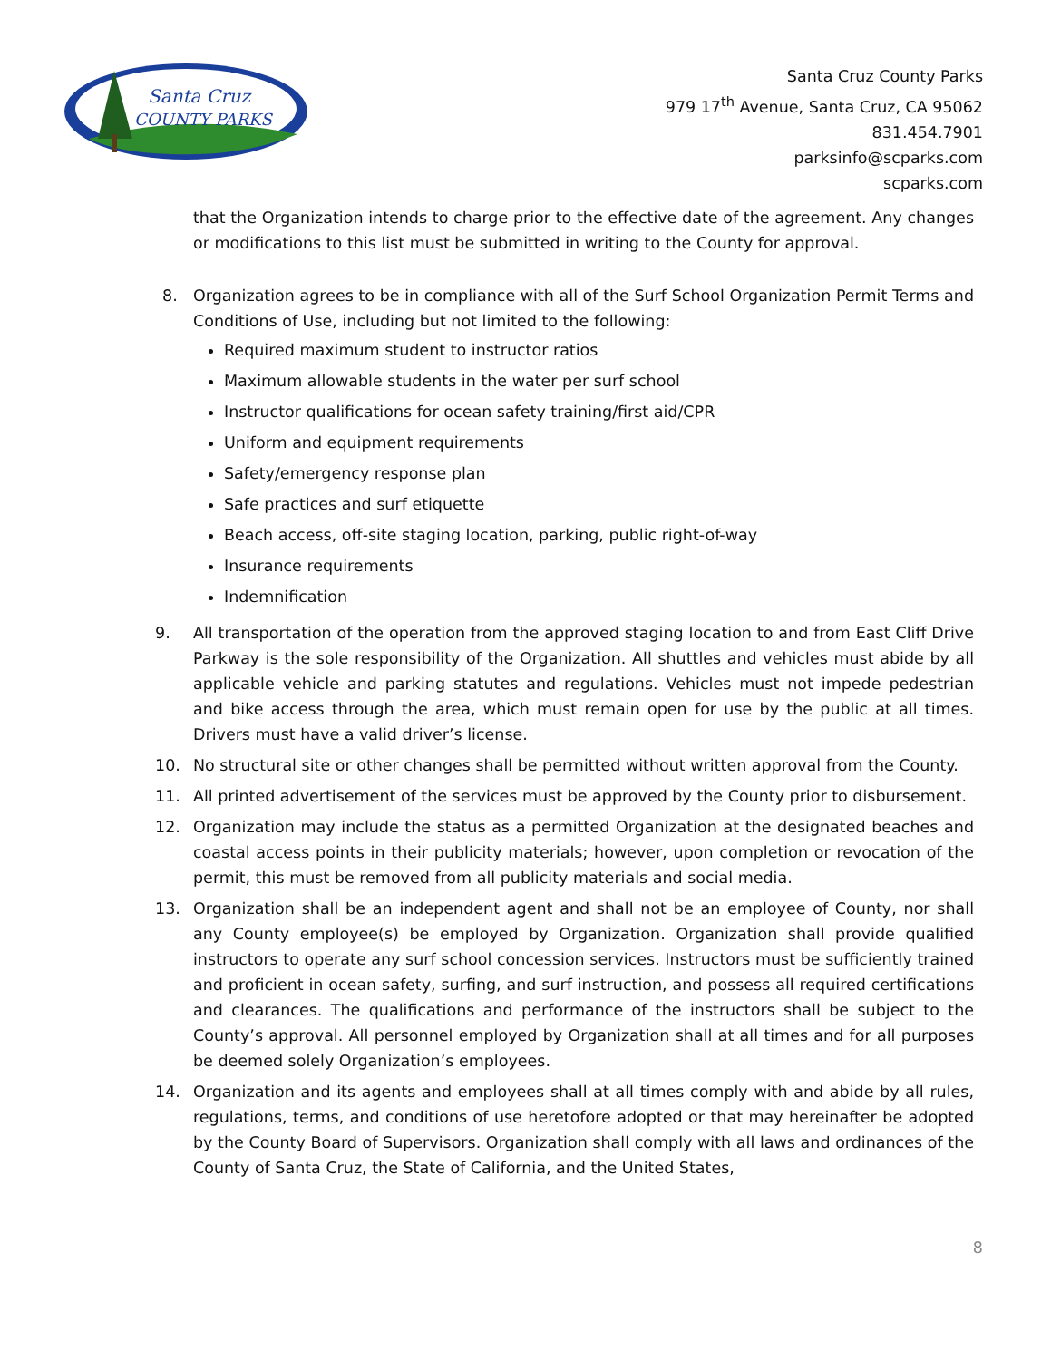Santa Cruz
COUNTY PARKS
Santa Cruz County Parks
979 17<sup>th</sup> Avenue, Santa Cruz, CA 95062
831.454.7901
parksinfo@scparks.com
scparks.com
that the Organization intends to charge prior to the effective date of the agreement. Any changes or modifications to this list must be submitted in writing to the County for approval.
8. Organization agrees to be in compliance with all of the Surf School Organization Permit Terms and Conditions of Use, including but not limited to the following:
Required maximum student to instructor ratios
Maximum allowable students in the water per surf school
Instructor qualifications for ocean safety training/first aid/CPR
Uniform and equipment requirements
Safety/emergency response plan
Safe practices and surf etiquette
Beach access, off-site staging location, parking, public right-of-way
Insurance requirements
Indemnification
9. All transportation of the operation from the approved staging location to and from East Cliff Drive Parkway is the sole responsibility of the Organization. All shuttles and vehicles must abide by all applicable vehicle and parking statutes and regulations. Vehicles must not impede pedestrian and bike access through the area, which must remain open for use by the public at all times. Drivers must have a valid driver’s license.
10. No structural site or other changes shall be permitted without written approval from the County.
11. All printed advertisement of the services must be approved by the County prior to disbursement.
12. Organization may include the status as a permitted Organization at the designated beaches and coastal access points in their publicity materials; however, upon completion or revocation of the permit, this must be removed from all publicity materials and social media.
13. Organization shall be an independent agent and shall not be an employee of County, nor shall any County employee(s) be employed by Organization. Organization shall provide qualified instructors to operate any surf school concession services. Instructors must be sufficiently trained and proficient in ocean safety, surfing, and surf instruction, and possess all required certifications and clearances. The qualifications and performance of the instructors shall be subject to the County’s approval. All personnel employed by Organization shall at all times and for all purposes be deemed solely Organization’s employees.
14. Organization and its agents and employees shall at all times comply with and abide by all rules, regulations, terms, and conditions of use heretofore adopted or that may hereinafter be adopted by the County Board of Supervisors. Organization shall comply with all laws and ordinances of the County of Santa Cruz, the State of California, and the United States,
8